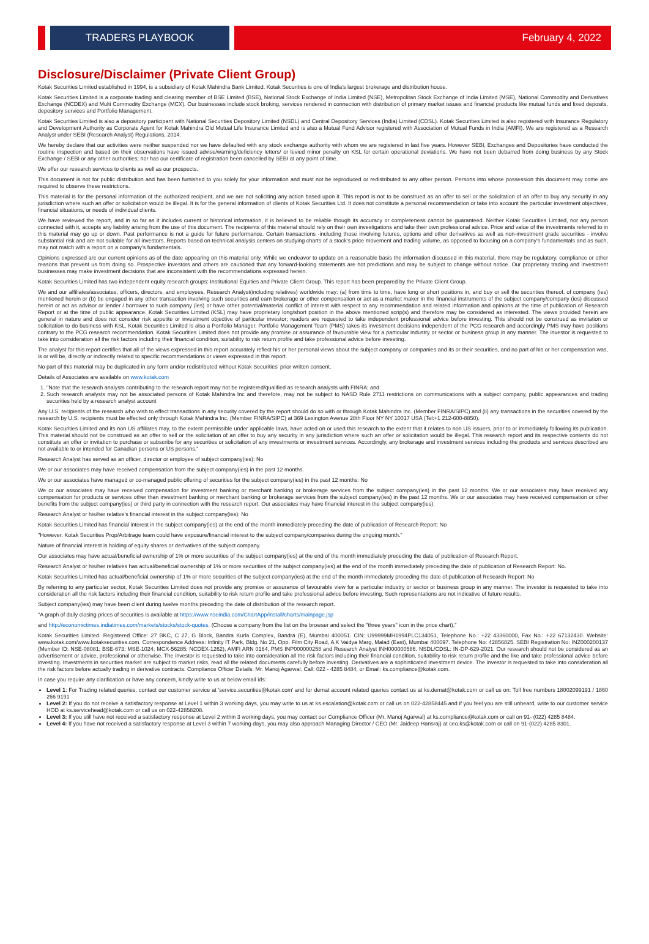TRADERS PLAYBOOK February 4, 2022
Disclosure/Disclaimer (Private Client Group)
Kotak Securities Limited established in 1994, is a subsidiary of Kotak Mahindra Bank Limited. Kotak Securities is one of India's largest brokerage and distribution house.
Kotak Securities Limited is a corporate trading and clearing member of BSE Limited (BSE), National Stock Exchange of India Limited (NSE), Metropolitan Stock Exchange of India Limited (MSE), National Commodity and Derivatives Exchange (NCDEX) and Multi Commodity Exchange (MCX). Our businesses include stock broking, services rendered in connection with distribution of primary market issues and financial products like mutual funds and fixed deposits, depository services and Portfolio Management.
Kotak Securities Limited is also a depository participant with National Securities Depository Limited (NSDL) and Central Depository Services (India) Limited (CDSL). Kotak Securities Limited is also registered with Insurance Regulatory and Development Authority as Corporate Agent for Kotak Mahindra Old Mutual Life Insurance Limited and is also a Mutual Fund Advisor registered with Association of Mutual Funds in India (AMFI). We are registered as a Research Analyst under SEBI (Research Analyst) Regulations, 2014.
We hereby declare that our activities were neither suspended nor we have defaulted with any stock exchange authority with whom we are registered in last five years. However SEBI, Exchanges and Depositories have conducted the routine inspection and based on their observations have issued advise/warning/deficiency letters/ or levied minor penalty on KSL for certain operational deviations. We have not been debarred from doing business by any Stock Exchange / SEBI or any other authorities; nor has our certificate of registration been cancelled by SEBI at any point of time.
We offer our research services to clients as well as our prospects.
This document is not for public distribution and has been furnished to you solely for your information and must not be reproduced or redistributed to any other person. Persons into whose possession this document may come are required to observe these restrictions.
This material is for the personal information of the authorized recipient, and we are not soliciting any action based upon it. This report is not to be construed as an offer to sell or the solicitation of an offer to buy any security in any jurisdiction where such an offer or solicitation would be illegal. It is for the general information of clients of Kotak Securities Ltd. It does not constitute a personal recommendation or take into account the particular investment objectives, financial situations, or needs of individual clients.
We have reviewed the report, and in so far as it includes current or historical information, it is believed to be reliable though its accuracy or completeness cannot be guaranteed. Neither Kotak Securities Limited, nor any person connected with it, accepts any liability arising from the use of this document. The recipients of this material should rely on their own investigations and take their own professional advice. Price and value of the investments referred to in this material may go up or down. Past performance is not a guide for future performance. Certain transactions -including those involving futures, options and other derivatives as well as non-investment grade securities - involve substantial risk and are not suitable for all investors. Reports based on technical analysis centers on studying charts of a stock's price movement and trading volume, as opposed to focusing on a company's fundamentals and as such, may not match with a report on a company's fundamentals.
Opinions expressed are our current opinions as of the date appearing on this material only. While we endeavor to update on a reasonable basis the information discussed in this material, there may be regulatory, compliance or other reasons that prevent us from doing so. Prospective investors and others are cautioned that any forward-looking statements are not predictions and may be subject to change without notice. Our proprietary trading and investment businesses may make investment decisions that are inconsistent with the recommendations expressed herein.
Kotak Securities Limited has two independent equity research groups: Institutional Equities and Private Client Group. This report has been prepared by the Private Client Group.
We and our affiliates/associates, officers, directors, and employees, Research Analyst(including relatives) worldwide may: (a) from time to time, have long or short positions in, and buy or sell the securities thereof, of company (ies) mentioned herein or (b) be engaged in any other transaction involving such securities and earn brokerage or other compensation or act as a market maker in the financial instruments of the subject company/company (ies) discussed herein or act as advisor or lender / borrower to such company (ies) or have other potential/material conflict of interest with respect to any recommendation and related information and opinions at the time of publication of Research Report or at the time of public appearance. Kotak Securities Limited (KSL) may have proprietary long/short position in the above mentioned scrip(s) and therefore may be considered as interested. The views provided herein are general in nature and does not consider risk appetite or investment objective of particular investor; readers are requested to take independent professional advice before investing. This should not be construed as invitation or solicitation to do business with KSL. Kotak Securities Limited is also a Portfolio Manager. Portfolio Management Team (PMS) takes its investment decisions independent of the PCG research and accordingly PMS may have positions contrary to the PCG research recommendation. Kotak Securities Limited does not provide any promise or assurance of favourable view for a particular industry or sector or business group in any manner. The investor is requested to take into consideration all the risk factors including their financial condition, suitability to risk return profile and take professional advice before investing.
The analyst for this report certifies that all of the views expressed in this report accurately reflect his or her personal views about the subject company or companies and its or their securities, and no part of his or her compensation was, is or will be, directly or indirectly related to specific recommendations or views expressed in this report.
No part of this material may be duplicated in any form and/or redistributed without Kotak Securities' prior written consent.
Details of Associates are available on www.kotak.com
1. "Note that the research analysts contributing to the research report may not be registered/qualified as research analysts with FINRA; and
2. Such research analysts may not be associated persons of Kotak Mahindra Inc and therefore, may not be subject to NASD Rule 2711 restrictions on communications with a subject company, public appearances and trading securities held by a research analyst account
Any U.S. recipients of the research who wish to effect transactions in any security covered by the report should do so with or through Kotak Mahindra Inc. (Member FINRA/SIPC) and (ii) any transactions in the securities covered by the research by U.S. recipients must be effected only through Kotak Mahindra Inc. (Member FINRA/SIPC) at 369 Lexington Avenue 28th Floor NY NY 10017 USA (Tel:+1 212-600-8850).
Kotak Securities Limited and its non US affiliates may, to the extent permissible under applicable laws, have acted on or used this research to the extent that it relates to non US issuers, prior to or immediately following its publication. This material should not be construed as an offer to sell or the solicitation of an offer to buy any security in any jurisdiction where such an offer or solicitation would be illegal. This research report and its respective contents do not constitute an offer or invitation to purchase or subscribe for any securities or solicitation of any investments or investment services. Accordingly, any brokerage and investment services including the products and services described are not available to or intended for Canadian persons or US persons."
Research Analyst has served as an officer, director or employee of subject company(ies): No
We or our associates may have received compensation from the subject company(ies) in the past 12 months.
We or our associates have managed or co-managed public offering of securities for the subject company(ies) in the past 12 months: No
We or our associates may have received compensation for investment banking or merchant banking or brokerage services from the subject company(ies) in the past 12 months. We or our associates may have received any compensation for products or services other than investment banking or merchant banking or brokerage services from the subject company(ies) in the past 12 months. We or our associates may have received compensation or other benefits from the subject company(ies) or third party in connection with the research report. Our associates may have financial interest in the subject company(ies).
Research Analyst or his/her relative's financial interest in the subject company(ies): No
Kotak Securities Limited has financial interest in the subject company(ies) at the end of the month immediately preceding the date of publication of Research Report: No
"However, Kotak Securities Prop/Arbitrage team could have exposure/financial interest to the subject company/companies during the ongoing month."
Nature of financial interest is holding of equity shares or derivatives of the subject company.
Our associates may have actual/beneficial ownership of 1% or more securities of the subject company(ies) at the end of the month immediately preceding the date of publication of Research Report.
Research Analyst or his/her relatives has actual/beneficial ownership of 1% or more securities of the subject company(ies) at the end of the month immediately preceding the date of publication of Research Report: No.
Kotak Securities Limited has actual/beneficial ownership of 1% or more securities of the subject company(ies) at the end of the month immediately preceding the date of publication of Research Report: No
By referring to any particular sector, Kotak Securities Limited does not provide any promise or assurance of favourable view for a particular industry or sector or business group in any manner. The investor is requested to take into consideration all the risk factors including their financial condition, suitability to risk return profile and take professional advice before investing. Such representations are not indicative of future results.
Subject company(ies) may have been client during twelve months preceding the date of distribution of the research report.
"A graph of daily closing prices of securities is available at https://www.nseindia.com/ChartApp/install/charts/mainpage.jsp
and http://economictimes.indiatimes.com/markets/stocks/stock-quotes. (Choose a company from the list on the browser and select the "three years" icon in the price chart)."
Kotak Securities Limited. Registered Office: 27 BKC, C 27, G Block, Bandra Kurla Complex, Bandra (E), Mumbai 400051. CIN: U99999MH1994PLC134051, Telephone No.: +22 43360000, Fax No.: +22 67132430. Website: www.kotak.com/www.kotaksecurities.com. Correspondence Address: Infinity IT Park, Bldg. No 21, Opp. Film City Road, A K Vaidya Marg, Malad (East), Mumbai 400097. Telephone No: 42856825. SEBI Registration No: INZ000200137 (Member ID: NSE-08081; BSE-673; MSE-1024; MCX-56285; NCDEX-1262), AMFI ARN 0164, PMS INP000000258 and Research Analyst INH000000586. NSDL/CDSL: IN-DP-629-2021. Our research should not be considered as an advertisement or advice, professional or otherwise. The investor is requested to take into consideration all the risk factors including their financial condition, suitability to risk return profile and the like and take professional advice before investing. Investments in securities market are subject to market risks, read all the related documents carefully before investing. Derivatives are a sophisticated investment device. The investor is requested to take into consideration all the risk factors before actually trading in derivative contracts. Compliance Officer Details: Mr. Manoj Agarwal. Call: 022 - 4285 8484, or Email: ks.compliance@kotak.com.
In case you require any clarification or have any concern, kindly write to us at below email ids:
Level 1: For Trading related queries, contact our customer service at 'service.securities@kotak.com' and for demat account related queries contact us at ks.demat@kotak.com or call us on: Toll free numbers 18002099191 / 1860 266 9191
Level 2: If you do not receive a satisfactory response at Level 1 within 3 working days, you may write to us at ks.escalation@kotak.com or call us on 022-42858445 and if you feel you are still unheard, write to our customer service HOD at ks.servicehead@kotak.com or call us on 022-42858208.
Level 3: If you still have not received a satisfactory response at Level 2 within 3 working days, you may contact our Compliance Officer (Mr. Manoj Agarwal) at ks.compliance@kotak.com or call on 91- (022) 4285 8484.
Level 4: If you have not received a satisfactory response at Level 3 within 7 working days, you may also approach Managing Director / CEO (Mr. Jaideep Hansraj) at ceo.ks@kotak.com or call on 91-(022) 4285 8301.